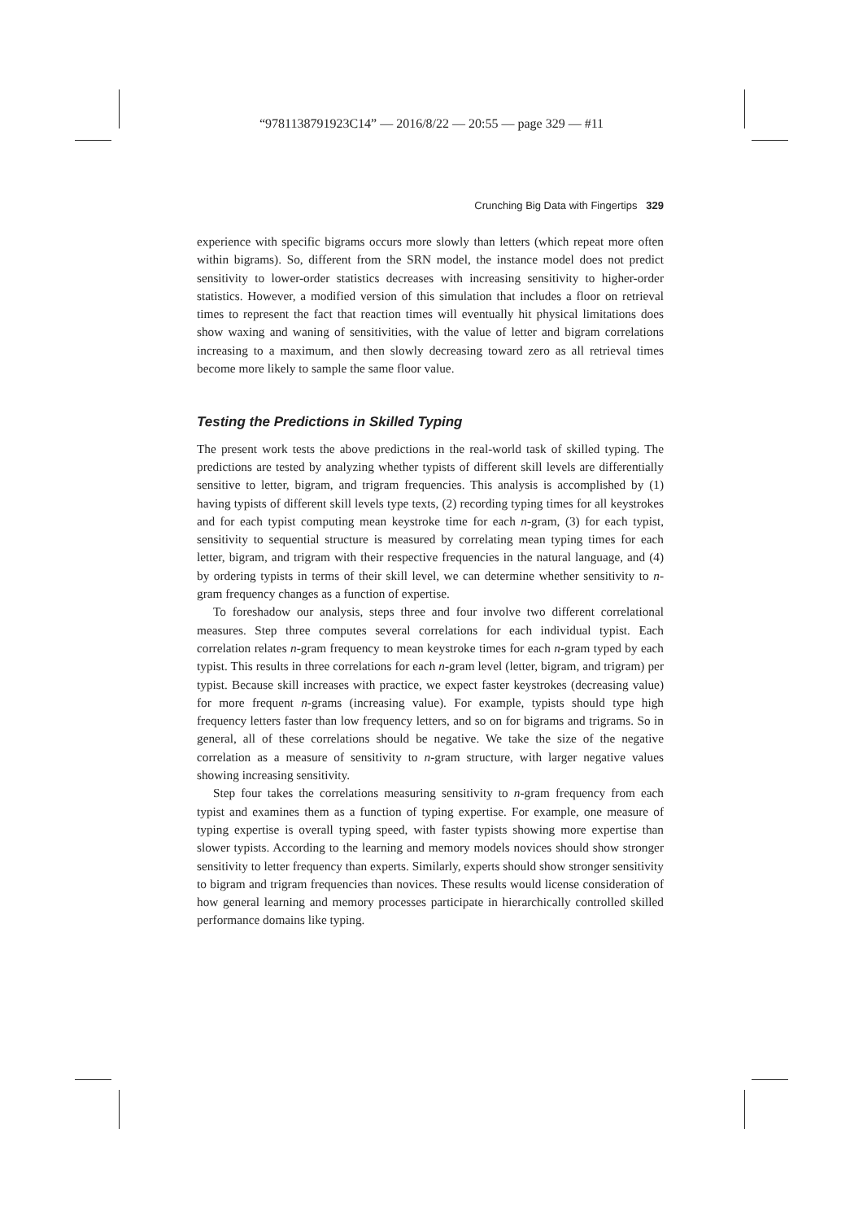“9781138791923C14” — 2016/8/22 — 20:55 — page 329 — #11
Crunching Big Data with Fingertips 329
experience with specific bigrams occurs more slowly than letters (which repeat more often within bigrams). So, different from the SRN model, the instance model does not predict sensitivity to lower-order statistics decreases with increasing sensitivity to higher-order statistics. However, a modified version of this simulation that includes a floor on retrieval times to represent the fact that reaction times will eventually hit physical limitations does show waxing and waning of sensitivities, with the value of letter and bigram correlations increasing to a maximum, and then slowly decreasing toward zero as all retrieval times become more likely to sample the same floor value.
Testing the Predictions in Skilled Typing
The present work tests the above predictions in the real-world task of skilled typing. The predictions are tested by analyzing whether typists of different skill levels are differentially sensitive to letter, bigram, and trigram frequencies. This analysis is accomplished by (1) having typists of different skill levels type texts, (2) recording typing times for all keystrokes and for each typist computing mean keystroke time for each n-gram, (3) for each typist, sensitivity to sequential structure is measured by correlating mean typing times for each letter, bigram, and trigram with their respective frequencies in the natural language, and (4) by ordering typists in terms of their skill level, we can determine whether sensitivity to n-gram frequency changes as a function of expertise.
To foreshadow our analysis, steps three and four involve two different correlational measures. Step three computes several correlations for each individual typist. Each correlation relates n-gram frequency to mean keystroke times for each n-gram typed by each typist. This results in three correlations for each n-gram level (letter, bigram, and trigram) per typist. Because skill increases with practice, we expect faster keystrokes (decreasing value) for more frequent n-grams (increasing value). For example, typists should type high frequency letters faster than low frequency letters, and so on for bigrams and trigrams. So in general, all of these correlations should be negative. We take the size of the negative correlation as a measure of sensitivity to n-gram structure, with larger negative values showing increasing sensitivity.
Step four takes the correlations measuring sensitivity to n-gram frequency from each typist and examines them as a function of typing expertise. For example, one measure of typing expertise is overall typing speed, with faster typists showing more expertise than slower typists. According to the learning and memory models novices should show stronger sensitivity to letter frequency than experts. Similarly, experts should show stronger sensitivity to bigram and trigram frequencies than novices. These results would license consideration of how general learning and memory processes participate in hierarchically controlled skilled performance domains like typing.